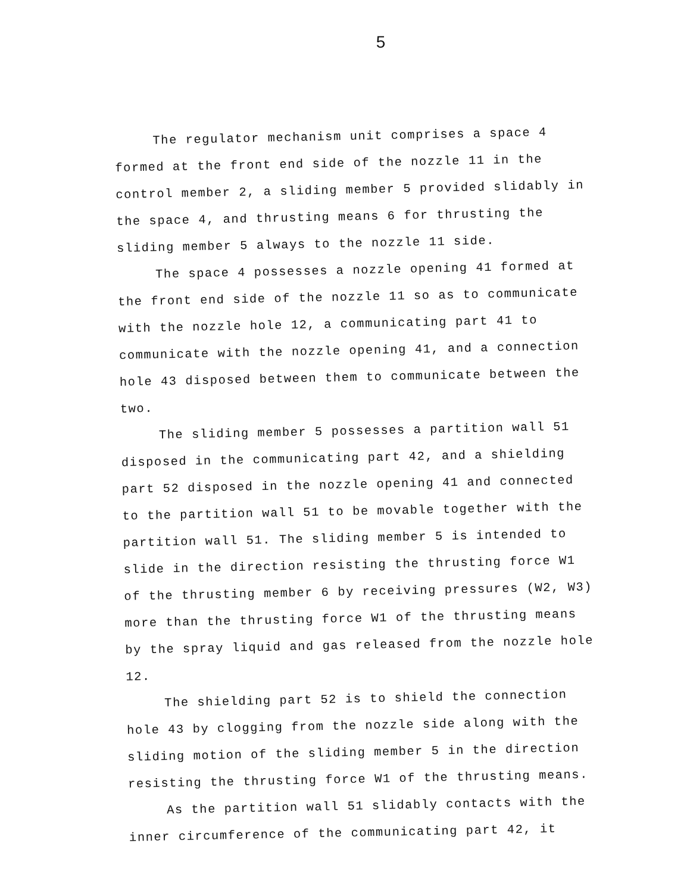5
The regulator mechanism unit comprises a space 4 formed at the front end side of the nozzle 11 in the control member 2, a sliding member 5 provided slidably in the space 4, and thrusting means 6 for thrusting the sliding member 5 always to the nozzle 11 side.
The space 4 possesses a nozzle opening 41 formed at the front end side of the nozzle 11 so as to communicate with the nozzle hole 12, a communicating part 41 to communicate with the nozzle opening 41, and a connection hole 43 disposed between them to communicate between the two.
The sliding member 5 possesses a partition wall 51 disposed in the communicating part 42, and a shielding part 52 disposed in the nozzle opening 41 and connected to the partition wall 51 to be movable together with the partition wall 51. The sliding member 5 is intended to slide in the direction resisting the thrusting force W1 of the thrusting member 6 by receiving pressures (W2, W3) more than the thrusting force W1 of the thrusting means by the spray liquid and gas released from the nozzle hole 12.
The shielding part 52 is to shield the connection hole 43 by clogging from the nozzle side along with the sliding motion of the sliding member 5 in the direction resisting the thrusting force W1 of the thrusting means.
As the partition wall 51 slidably contacts with the inner circumference of the communicating part 42, it